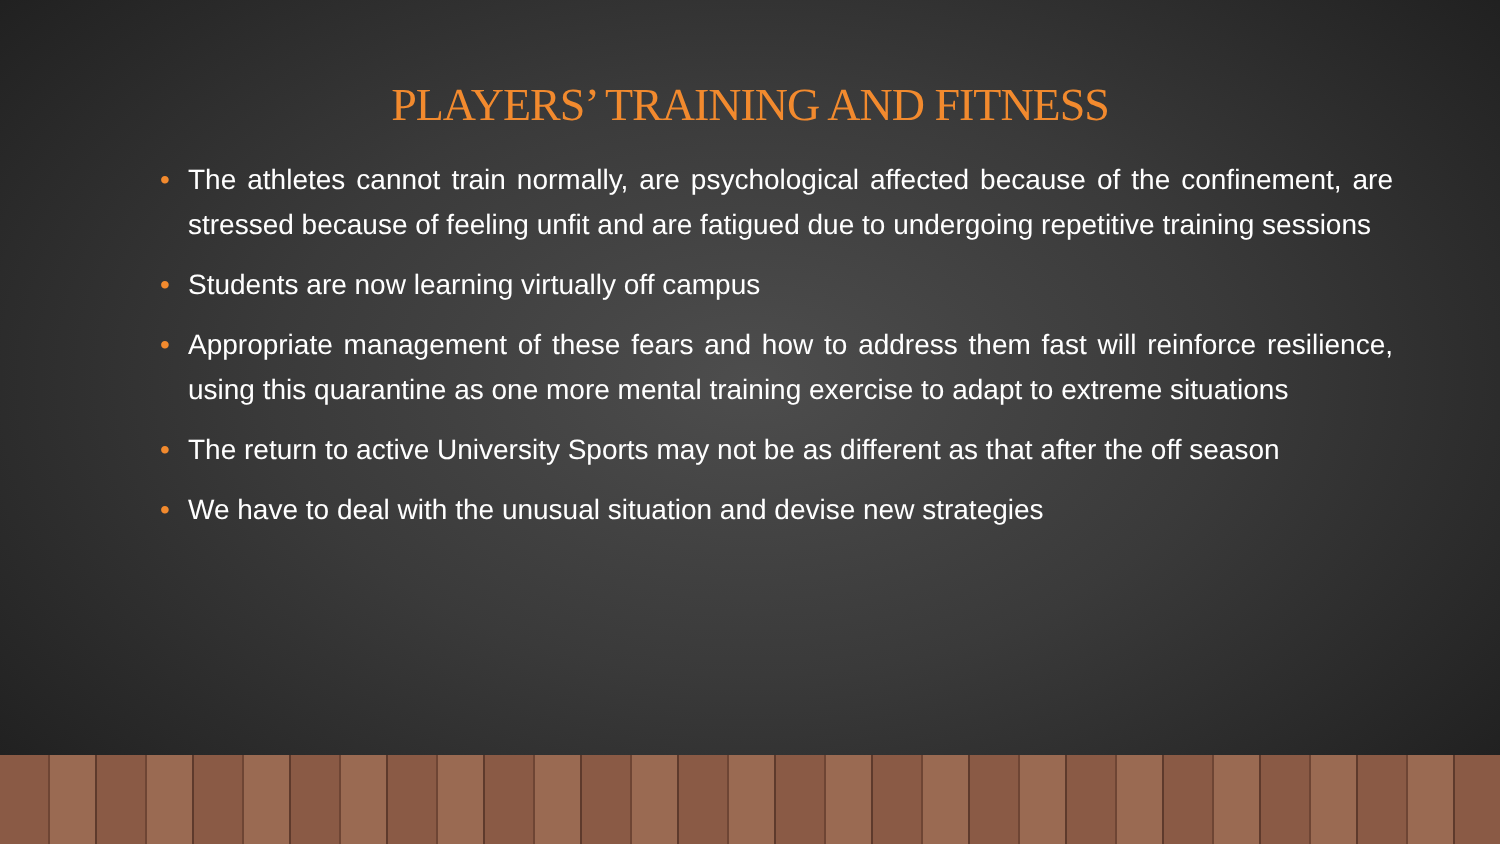PLAYERS’ TRAINING AND FITNESS
• The athletes cannot train normally, are psychological affected because of the confinement, are stressed because of feeling unfit and are fatigued due to undergoing repetitive training sessions
• Students are now learning virtually off campus
• Appropriate management of these fears and how to address them fast will reinforce resilience, using this quarantine as one more mental training exercise to adapt to extreme situations
• The return to active University Sports may not be as different as that after the off season
• We have to deal with the unusual situation and devise new strategies